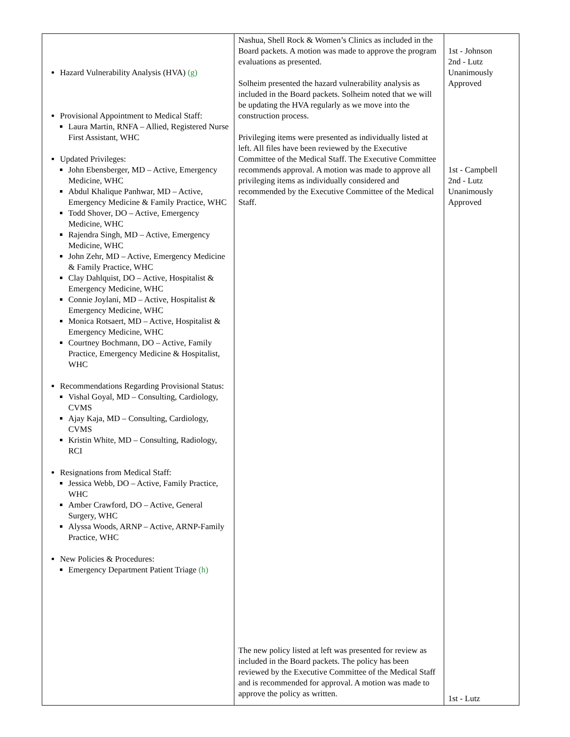| Hazard Vulnerability Analysis (HVA) (g) Provisional Appointment to Medical Staff: Laura Martin, RNFA – Allied, Registered Nurse First Assistant, WHC Updated Privileges: John Ebensberger, MD – Active, Emergency Medicine, WHC Abdul Khalique Panhwar, MD – Active, Emergency Medicine & Family Practice, WHC Todd Shover, DO – Active, Emergency Medicine, WHC Rajendra Singh, MD – Active, Emergency Medicine, WHC John Zehr, MD – Active, Emergency Medicine & Family Practice, WHC Clay Dahlquist, DO – Active, Hospitalist & Emergency Medicine, WHC Connie Joylani, MD – Active, Hospitalist & Emergency Medicine, WHC Monica Rotsaert, MD – Active, Hospitalist & Emergency Medicine, WHC Courtney Bochmann, DO – Active, Family Practice, Emergency Medicine & Hospitalist, WHC Recommendations Regarding Provisional Status: Vishal Goyal, MD – Consulting, Cardiology, CVMS Ajay Kaja, MD – Consulting, Cardiology, CVMS Kristin White, MD – Consulting, Radiology, RCI Resignations from Medical Staff: Jessica Webb, DO – Active, Family Practice, WHC Amber Crawford, DO – Active, General Surgery, WHC Alyssa Woods, ARNP – Active, ARNP-Family Practice, WHC New Policies & Procedures: Emergency Department Patient Triage (h) | Nashua, Shell Rock & Women’s Clinics as included in the Board packets. A motion was made to approve the program evaluations as presented. Solheim presented the hazard vulnerability analysis as included in the Board packets. Solheim noted that we will be updating the HVA regularly as we move into the construction process. Privileging items were presented as individually listed at left. All files have been reviewed by the Executive Committee of the Medical Staff. The Executive Committee recommends approval. A motion was made to approve all privileging items as individually considered and recommended by the Executive Committee of the Medical Staff. The new policy listed at left was presented for review as included in the Board packets. The policy has been reviewed by the Executive Committee of the Medical Staff and is recommended for approval. A motion was made to approve the policy as written. | 1st - Johnson 2nd - Lutz Unanimously Approved 1st - Campbell 2nd - Lutz Unanimously Approved 1st - Lutz |